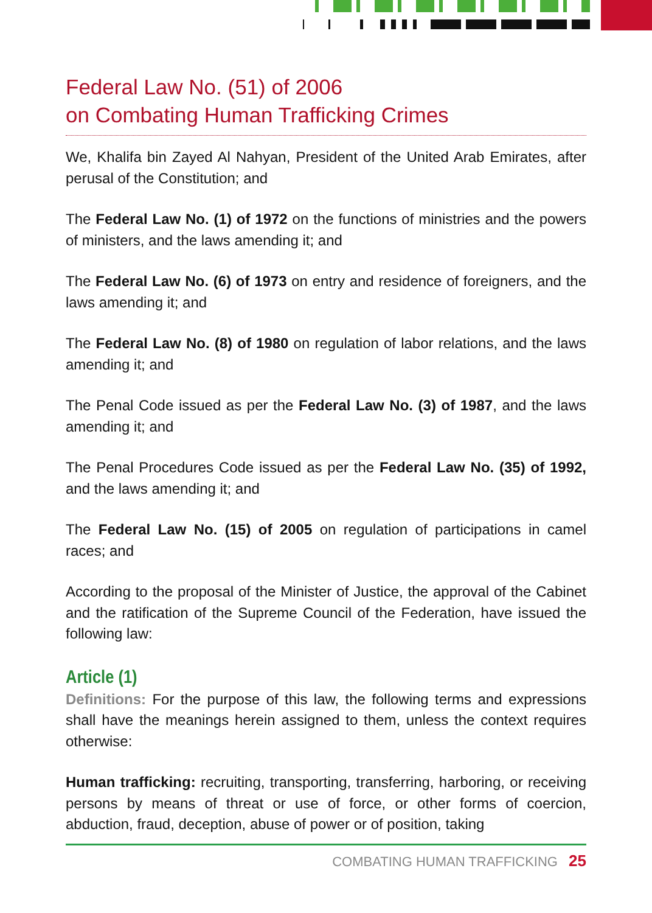Federal Law No. (51) of 2006
on Combating Human Trafficking Crimes
We, Khalifa bin Zayed Al Nahyan, President of the United Arab Emirates, after perusal of the Constitution; and
The Federal Law No. (1) of 1972 on the functions of ministries and the powers of ministers, and the laws amending it; and
The Federal Law No. (6) of 1973 on entry and residence of foreigners, and the laws amending it; and
The Federal Law No. (8) of 1980 on regulation of labor relations, and the laws amending it; and
The Penal Code issued as per the Federal Law No. (3) of 1987, and the laws amending it; and
The Penal Procedures Code issued as per the Federal Law No. (35) of 1992, and the laws amending it; and
The Federal Law No. (15) of 2005 on regulation of participations in camel races; and
According to the proposal of the Minister of Justice, the approval of the Cabinet and the ratification of the Supreme Council of the Federation, have issued the following law:
Article (1)
Definitions: For the purpose of this law, the following terms and expressions shall have the meanings herein assigned to them, unless the context requires otherwise:
Human trafficking: recruiting, transporting, transferring, harboring, or receiving persons by means of threat or use of force, or other forms of coercion, abduction, fraud, deception, abuse of power or of position, taking
COMBATING HUMAN TRAFFICKING 25